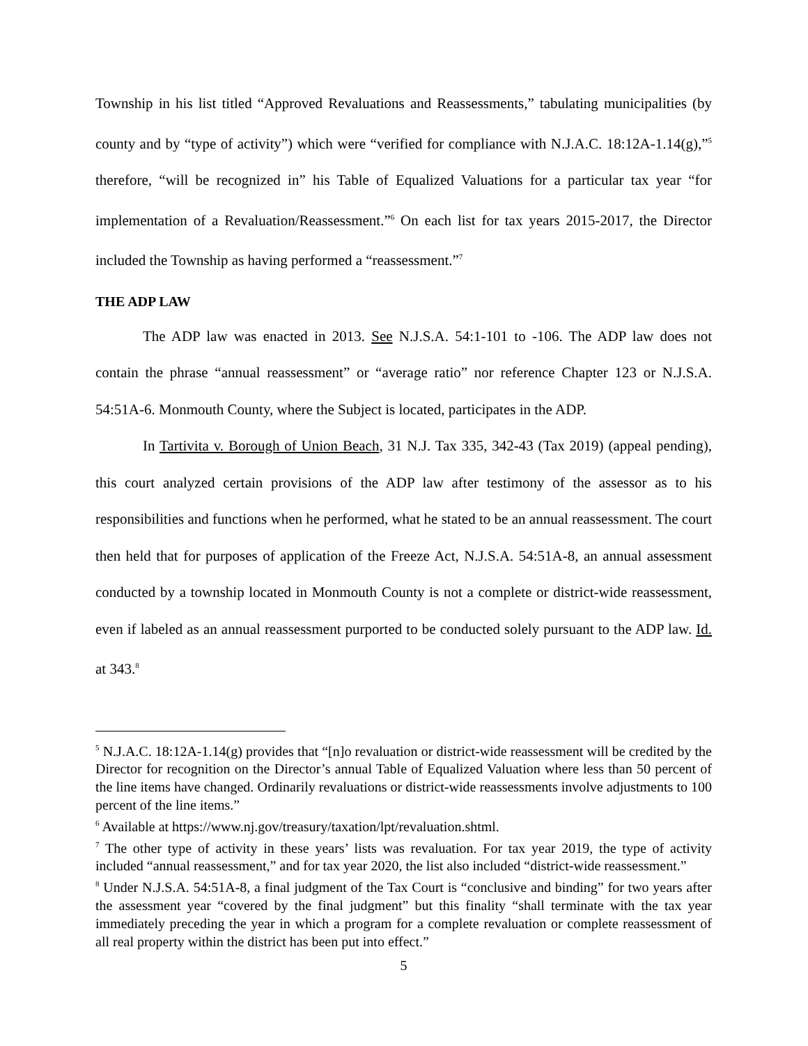Township in his list titled “Approved Revaluations and Reassessments,” tabulating municipalities (by county and by “type of activity”) which were “verified for compliance with N.J.A.C. 18:12A-1.14(g),”<sup>5</sup> therefore, “will be recognized in” his Table of Equalized Valuations for a particular tax year “for implementation of a Revaluation/Reassessment.”<sup>6</sup> On each list for tax years 2015-2017, the Director included the Township as having performed a “reassessment.”<sup>7</sup>
THE ADP LAW
The ADP law was enacted in 2013. See N.J.S.A. 54:1-101 to -106. The ADP law does not contain the phrase “annual reassessment” or “average ratio” nor reference Chapter 123 or N.J.S.A. 54:51A-6. Monmouth County, where the Subject is located, participates in the ADP.
In Tartivita v. Borough of Union Beach, 31 N.J. Tax 335, 342-43 (Tax 2019) (appeal pending), this court analyzed certain provisions of the ADP law after testimony of the assessor as to his responsibilities and functions when he performed, what he stated to be an annual reassessment. The court then held that for purposes of application of the Freeze Act, N.J.S.A. 54:51A-8, an annual assessment conducted by a township located in Monmouth County is not a complete or district-wide reassessment, even if labeled as an annual reassessment purported to be conducted solely pursuant to the ADP law. Id. at 343.<sup>8</sup>
<sup>5</sup> N.J.A.C. 18:12A-1.14(g) provides that “[n]o revaluation or district-wide reassessment will be credited by the Director for recognition on the Director’s annual Table of Equalized Valuation where less than 50 percent of the line items have changed. Ordinarily revaluations or district-wide reassessments involve adjustments to 100 percent of the line items.”
<sup>6</sup> Available at https://www.nj.gov/treasury/taxation/lpt/revaluation.shtml.
<sup>7</sup> The other type of activity in these years’ lists was revaluation. For tax year 2019, the type of activity included “annual reassessment,” and for tax year 2020, the list also included “district-wide reassessment.”
<sup>8</sup> Under N.J.S.A. 54:51A-8, a final judgment of the Tax Court is “conclusive and binding” for two years after the assessment year “covered by the final judgment” but this finality “shall terminate with the tax year immediately preceding the year in which a program for a complete revaluation or complete reassessment of all real property within the district has been put into effect.”
5